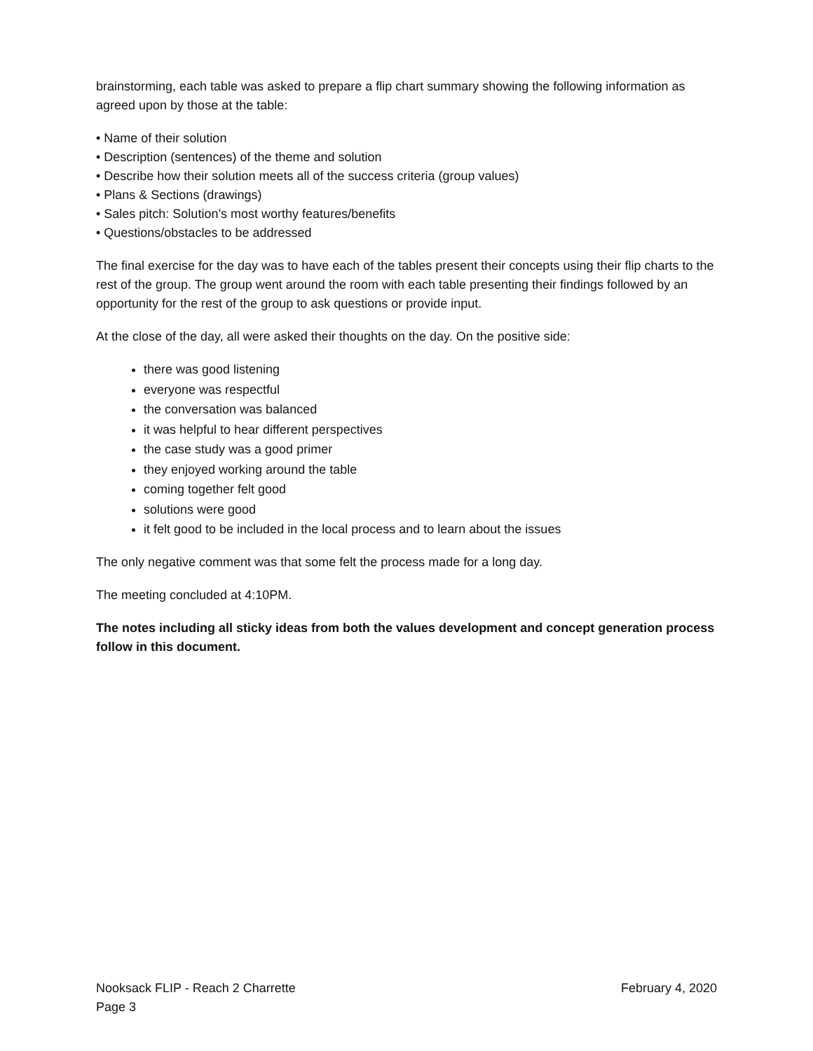brainstorming, each table was asked to prepare a flip chart summary showing the following information as agreed upon by those at the table:
• Name of their solution
• Description (sentences) of the theme and solution
• Describe how their solution meets all of the success criteria (group values)
• Plans & Sections (drawings)
• Sales pitch: Solution’s most worthy features/benefits
• Questions/obstacles to be addressed
The final exercise for the day was to have each of the tables present their concepts using their flip charts to the rest of the group. The group went around the room with each table presenting their findings followed by an opportunity for the rest of the group to ask questions or provide input.
At the close of the day, all were asked their thoughts on the day. On the positive side:
there was good listening
everyone was respectful
the conversation was balanced
it was helpful to hear different perspectives
the case study was a good primer
they enjoyed working around the table
coming together felt good
solutions were good
it felt good to be included in the local process and to learn about the issues
The only negative comment was that some felt the process made for a long day.
The meeting concluded at 4:10PM.
The notes including all sticky ideas from both the values development and concept generation process follow in this document.
Nooksack FLIP - Reach 2 Charrette February 4, 2020
Page 3